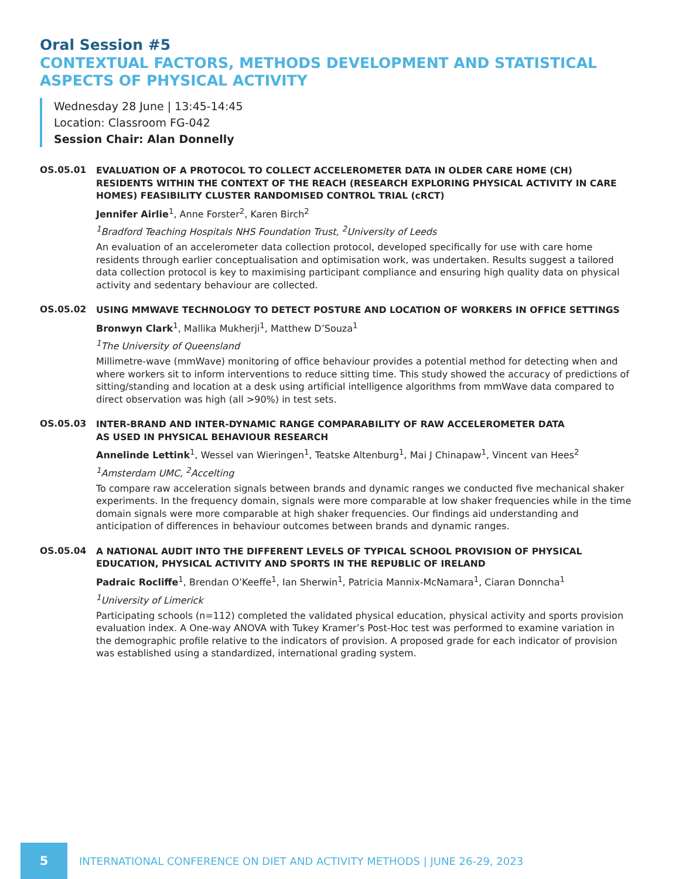Oral Session #5
CONTEXTUAL FACTORS, METHODS DEVELOPMENT AND STATISTICAL ASPECTS OF PHYSICAL ACTIVITY
Wednesday 28 June | 13:45-14:45
Location: Classroom FG-042
Session Chair: Alan Donnelly
OS.05.01
EVALUATION OF A PROTOCOL TO COLLECT ACCELEROMETER DATA IN OLDER CARE HOME (CH) RESIDENTS WITHIN THE CONTEXT OF THE REACH (RESEARCH EXPLORING PHYSICAL ACTIVITY IN CARE HOMES) FEASIBILITY CLUSTER RANDOMISED CONTROL TRIAL (cRCT)
Jennifer Airlie<sup>1</sup>, Anne Forster<sup>2</sup>, Karen Birch<sup>2</sup>
<sup>1</sup> Bradford Teaching Hospitals NHS Foundation Trust, <sup>2</sup>University of Leeds
An evaluation of an accelerometer data collection protocol, developed specifically for use with care home residents through earlier conceptualisation and optimisation work, was undertaken. Results suggest a tailored data collection protocol is key to maximising participant compliance and ensuring high quality data on physical activity and sedentary behaviour are collected.
OS.05.02
USING MMWAVE TECHNOLOGY TO DETECT POSTURE AND LOCATION OF WORKERS IN OFFICE SETTINGS
Bronwyn Clark<sup>1</sup>, Mallika Mukherji<sup>1</sup>, Matthew D’Souza<sup>1</sup>
<sup>1</sup> The University of Queensland
Millimetre-wave (mmWave) monitoring of office behaviour provides a potential method for detecting when and where workers sit to inform interventions to reduce sitting time. This study showed the accuracy of predictions of sitting/standing and location at a desk using artificial intelligence algorithms from mmWave data compared to direct observation was high (all >90%) in test sets.
OS.05.03
INTER-BRAND AND INTER-DYNAMIC RANGE COMPARABILITY OF RAW ACCELEROMETER DATA
AS USED IN PHYSICAL BEHAVIOUR RESEARCH
Annelinde Lettink<sup>1</sup>, Wessel van Wieringen<sup>1</sup>, Teatske Altenburg<sup>1</sup>, Mai J Chinapaw<sup>1</sup>, Vincent van Hees<sup>2</sup>
<sup>1</sup> Amsterdam UMC, <sup>2</sup>Accelting
To compare raw acceleration signals between brands and dynamic ranges we conducted five mechanical shaker experiments. In the frequency domain, signals were more comparable at low shaker frequencies while in the time domain signals were more comparable at high shaker frequencies. Our findings aid understanding and anticipation of differences in behaviour outcomes between brands and dynamic ranges.
OS.05.04
A NATIONAL AUDIT INTO THE DIFFERENT LEVELS OF TYPICAL SCHOOL PROVISION OF PHYSICAL EDUCATION, PHYSICAL ACTIVITY AND SPORTS IN THE REPUBLIC OF IRELAND
Padraic Rocliffe<sup>1</sup>, Brendan O’Keeffe<sup>1</sup>, Ian Sherwin<sup>1</sup>, Patricia Mannix-McNamara<sup>1</sup>, Ciaran Donncha<sup>1</sup>
<sup>1</sup> University of Limerick
Participating schools (n=112) completed the validated physical education, physical activity and sports provision evaluation index. A One-way ANOVA with Tukey Kramer’s Post-Hoc test was performed to examine variation in the demographic profile relative to the indicators of provision. A proposed grade for each indicator of provision was established using a standardized, international grading system.
5
INTERNATIONAL CONFERENCE ON DIET AND ACTIVITY METHODS | JUNE 26-29, 2023